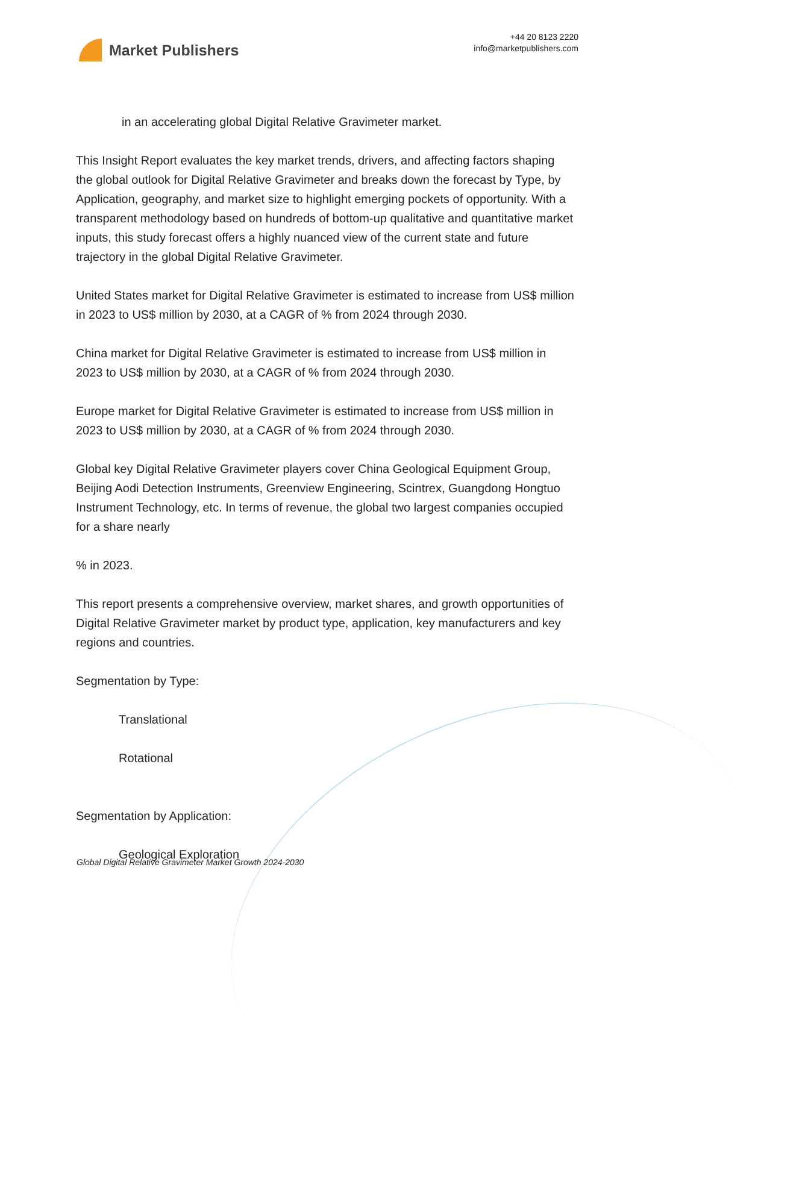Market Publishers
+44 20 8123 2220
info@marketpublishers.com
in an accelerating global Digital Relative Gravimeter market.
This Insight Report evaluates the key market trends, drivers, and affecting factors shaping the global outlook for Digital Relative Gravimeter and breaks down the forecast by Type, by Application, geography, and market size to highlight emerging pockets of opportunity. With a transparent methodology based on hundreds of bottom-up qualitative and quantitative market inputs, this study forecast offers a highly nuanced view of the current state and future trajectory in the global Digital Relative Gravimeter.
United States market for Digital Relative Gravimeter is estimated to increase from US$ million in 2023 to US$ million by 2030, at a CAGR of % from 2024 through 2030.
China market for Digital Relative Gravimeter is estimated to increase from US$ million in 2023 to US$ million by 2030, at a CAGR of % from 2024 through 2030.
Europe market for Digital Relative Gravimeter is estimated to increase from US$ million in 2023 to US$ million by 2030, at a CAGR of % from 2024 through 2030.
Global key Digital Relative Gravimeter players cover China Geological Equipment Group, Beijing Aodi Detection Instruments, Greenview Engineering, Scintrex, Guangdong Hongtuo Instrument Technology, etc. In terms of revenue, the global two largest companies occupied for a share nearly
% in 2023.
This report presents a comprehensive overview, market shares, and growth opportunities of Digital Relative Gravimeter market by product type, application, key manufacturers and key regions and countries.
Segmentation by Type:
Translational
Rotational
Segmentation by Application:
Geological Exploration
Global Digital Relative Gravimeter Market Growth 2024-2030